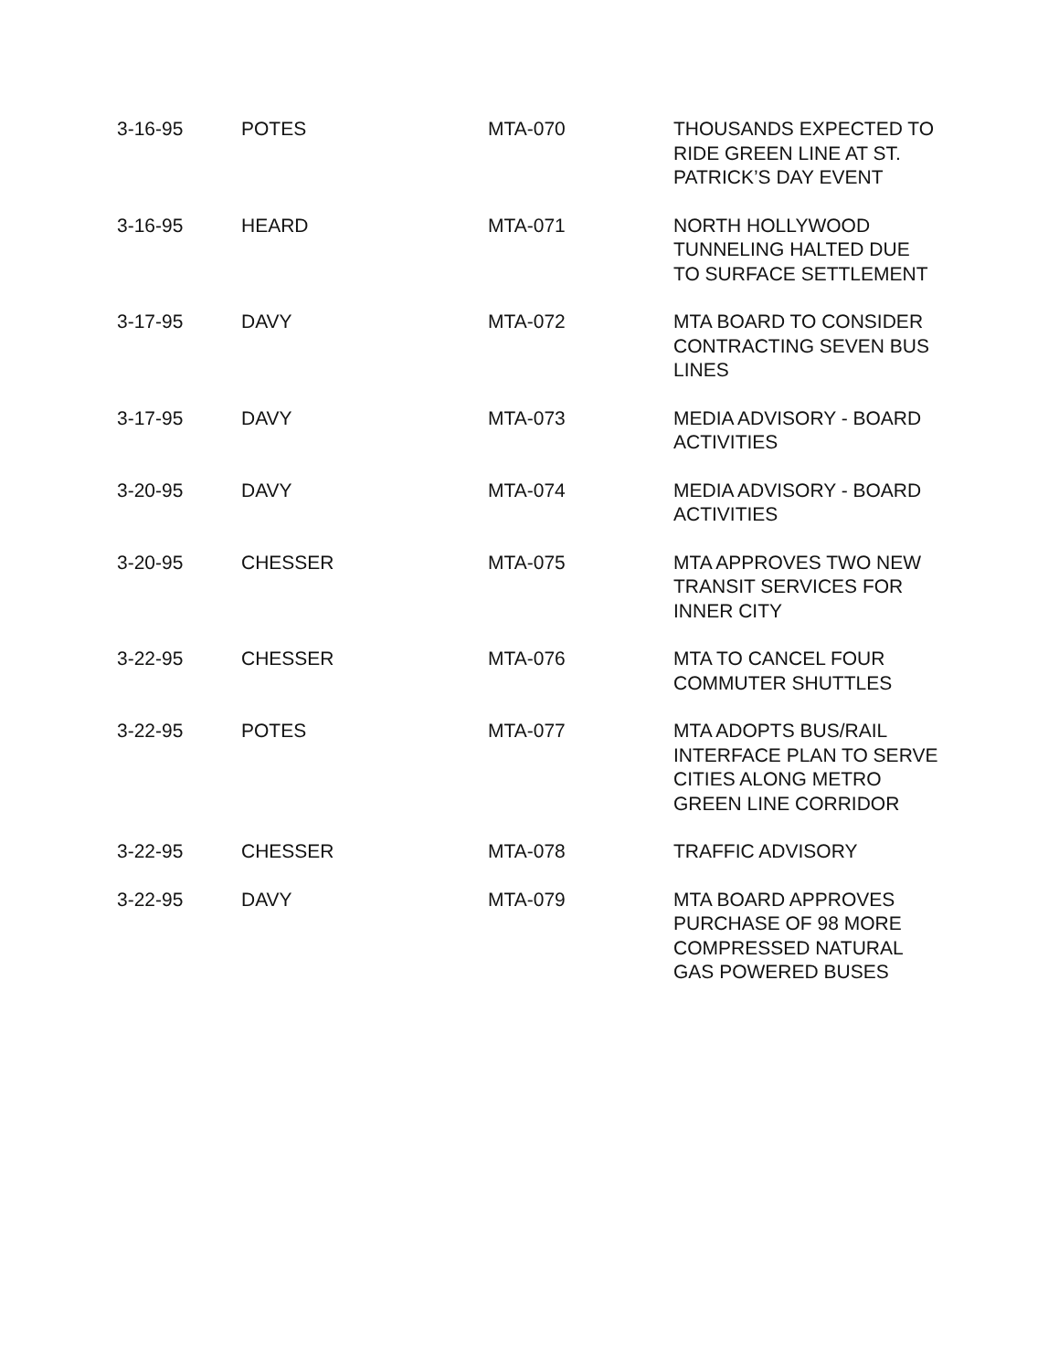| 3-16-95 | POTES | MTA-070 | THOUSANDS EXPECTED TO RIDE GREEN LINE AT ST. PATRICK’S DAY EVENT |
| 3-16-95 | HEARD | MTA-071 | NORTH HOLLYWOOD TUNNELING HALTED DUE TO SURFACE SETTLEMENT |
| 3-17-95 | DAVY | MTA-072 | MTA BOARD TO CONSIDER CONTRACTING SEVEN BUS LINES |
| 3-17-95 | DAVY | MTA-073 | MEDIA ADVISORY - BOARD ACTIVITIES |
| 3-20-95 | DAVY | MTA-074 | MEDIA ADVISORY - BOARD ACTIVITIES |
| 3-20-95 | CHESSER | MTA-075 | MTA APPROVES TWO NEW TRANSIT SERVICES FOR INNER CITY |
| 3-22-95 | CHESSER | MTA-076 | MTA TO CANCEL FOUR COMMUTER SHUTTLES |
| 3-22-95 | POTES | MTA-077 | MTA ADOPTS BUS/RAIL INTERFACE PLAN TO SERVE CITIES ALONG METRO GREEN LINE CORRIDOR |
| 3-22-95 | CHESSER | MTA-078 | TRAFFIC ADVISORY |
| 3-22-95 | DAVY | MTA-079 | MTA BOARD APPROVES PURCHASE OF 98 MORE COMPRESSED NATURAL GAS POWERED BUSES |